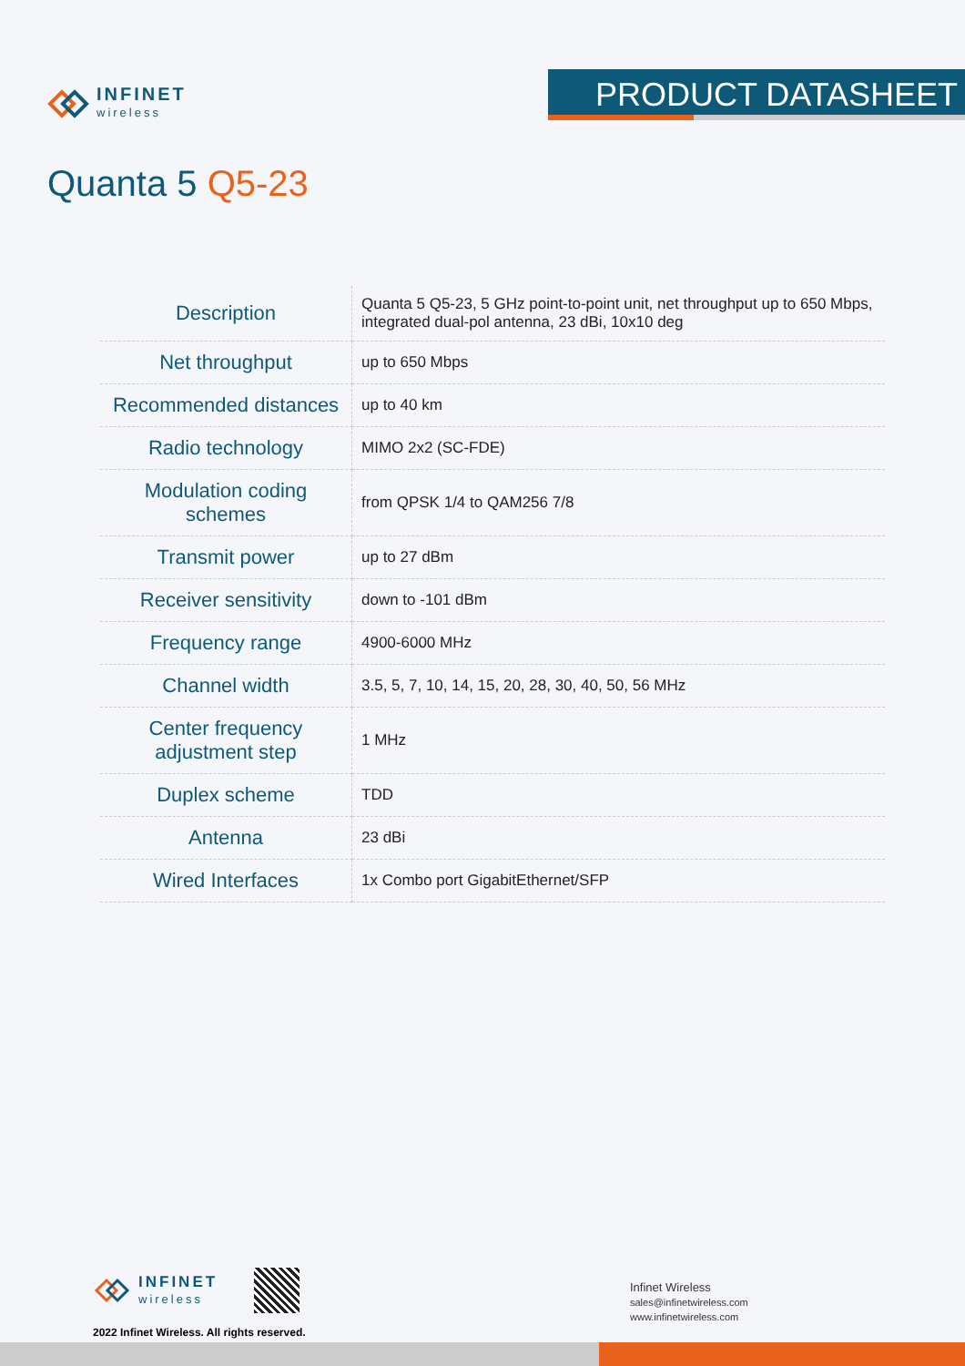INFINET
wireless
PRODUCT DATASHEET
Quanta 5 Q5-23
| Description | Quanta 5 Q5-23, 5 GHz point-to-point unit, net throughput up to 650 Mbps, integrated dual-pol antenna, 23 dBi, 10x10 deg |
| Net throughput | up to 650 Mbps |
| Recommended distances | up to 40 km |
| Radio technology | MIMO 2x2 (SC-FDE) |
| Modulation coding schemes | from QPSK 1/4 to QAM256 7/8 |
| Transmit power | up to 27 dBm |
| Receiver sensitivity | down to -101 dBm |
| Frequency range | 4900-6000 MHz |
| Channel width | 3.5, 5, 7, 10, 14, 15, 20, 28, 30, 40, 50, 56 MHz |
| Center frequency adjustment step | 1 MHz |
| Duplex scheme | TDD |
| Antenna | 23 dBi |
| Wired Interfaces | 1x Combo port GigabitEthernet/SFP |
INFINET
wireless
2022 Infinet Wireless. All rights reserved.
Infinet Wireless
sales@infinetwireless.com
www.infinetwireless.com